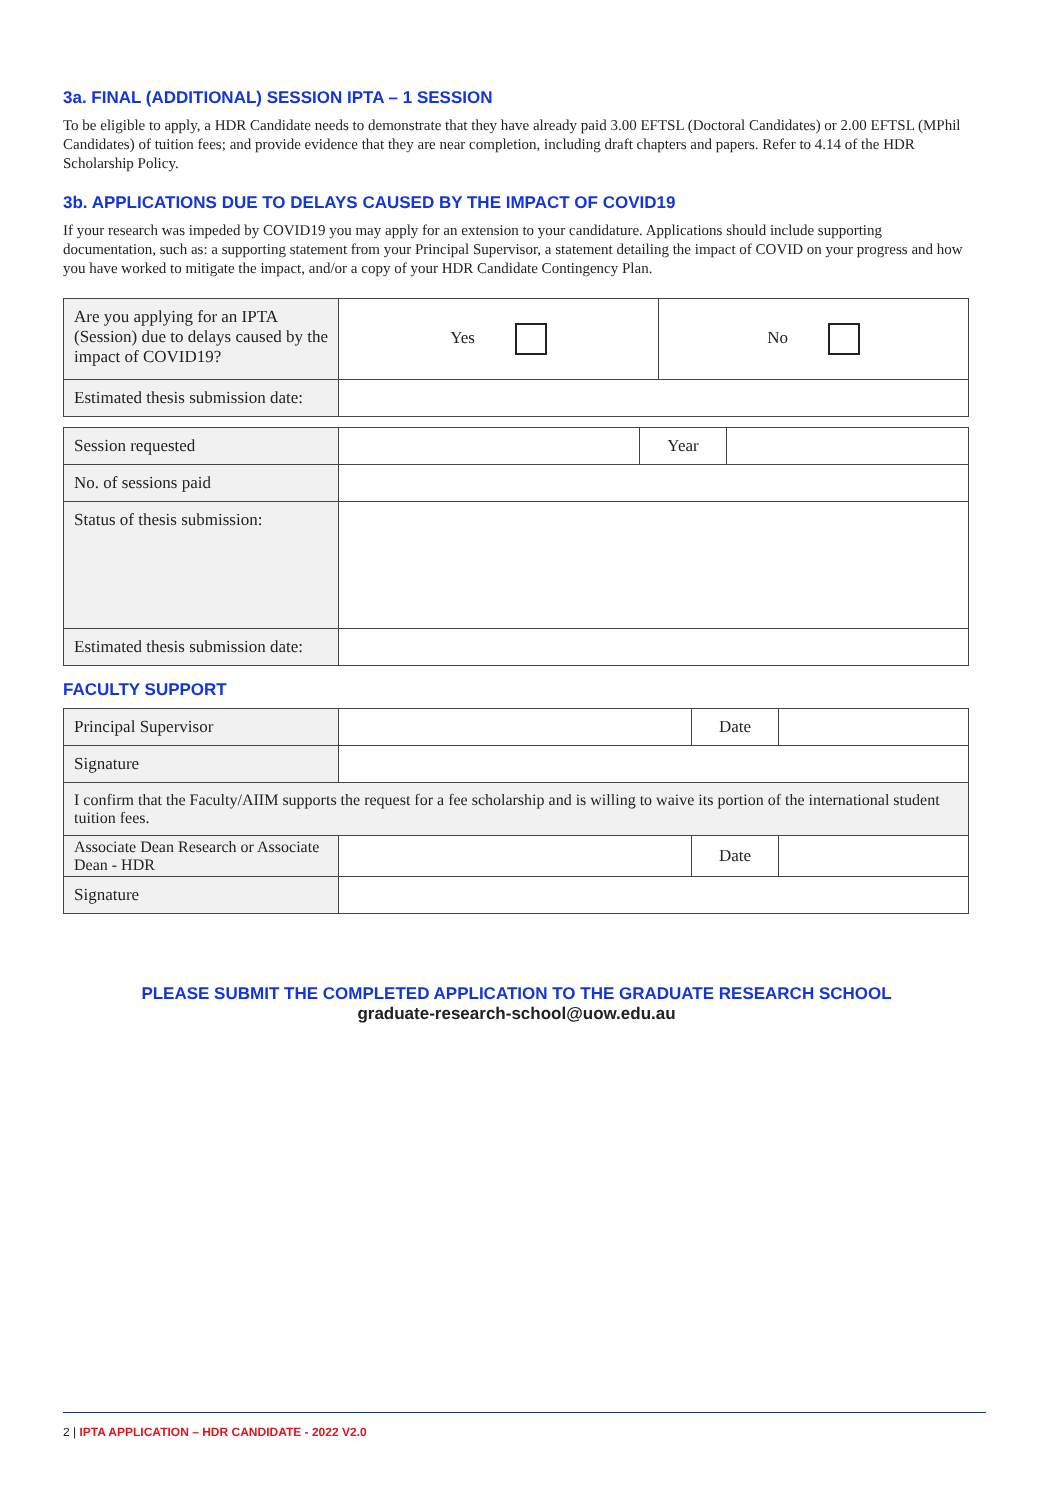3a. FINAL (ADDITIONAL) SESSION IPTA – 1 SESSION
To be eligible to apply, a HDR Candidate needs to demonstrate that they have already paid 3.00 EFTSL (Doctoral Candidates) or 2.00 EFTSL (MPhil Candidates) of tuition fees; and provide evidence that they are near completion, including draft chapters and papers. Refer to 4.14 of the HDR Scholarship Policy.
3b. APPLICATIONS DUE TO DELAYS CAUSED BY THE IMPACT OF COVID19
If your research was impeded by COVID19 you may apply for an extension to your candidature. Applications should include supporting documentation, such as: a supporting statement from your Principal Supervisor, a statement detailing the impact of COVID on your progress and how you have worked to mitigate the impact, and/or a copy of your HDR Candidate Contingency Plan.
| Are you applying for an IPTA (Session) due to delays caused by the impact of COVID19? | Yes | No |
| Estimated thesis submission date: | | |
| Session requested | | Year | |
| No. of sessions paid | | | |
| Status of thesis submission: | | | |
| Estimated thesis submission date: | | | |
FACULTY SUPPORT
| Principal Supervisor | | Date | |
| Signature | | | |
| I confirm that the Faculty/AIIM supports the request for a fee scholarship and is willing to waive its portion of the international student tuition fees. | | | |
| Associate Dean Research or Associate Dean - HDR | | Date | |
| Signature | | | |
PLEASE SUBMIT THE COMPLETED APPLICATION TO THE GRADUATE RESEARCH SCHOOL
graduate-research-school@uow.edu.au
2 | IPTA APPLICATION – HDR CANDIDATE - 2022 V2.0